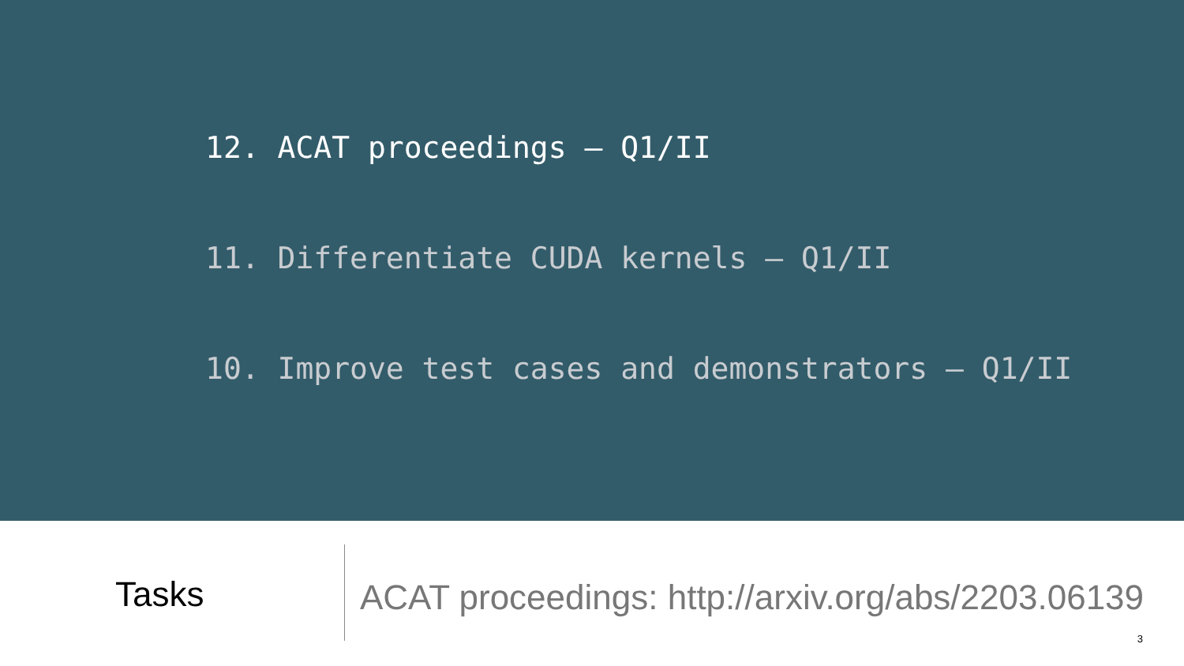12. ACAT proceedings – Q1/II
11. Differentiate CUDA kernels – Q1/II
10. Improve test cases and demonstrators – Q1/II
Tasks
ACAT proceedings: http://arxiv.org/abs/2203.06139
3